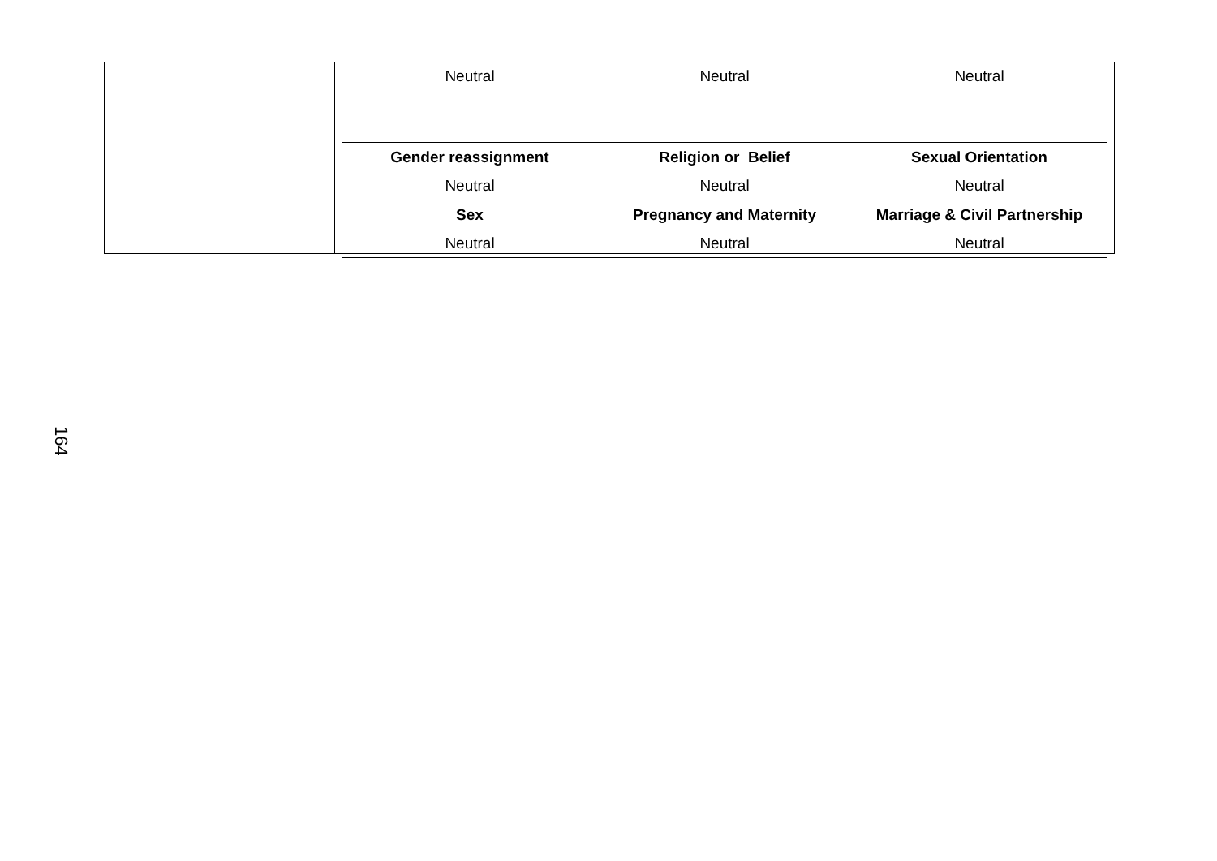| Neutral | Neutral | Neutral |
| Gender reassignment | Religion or Belief | Sexual Orientation |
| Neutral | Neutral | Neutral |
| Sex | Pregnancy and Maternity | Marriage & Civil Partnership |
| Neutral | Neutral | Neutral |
164